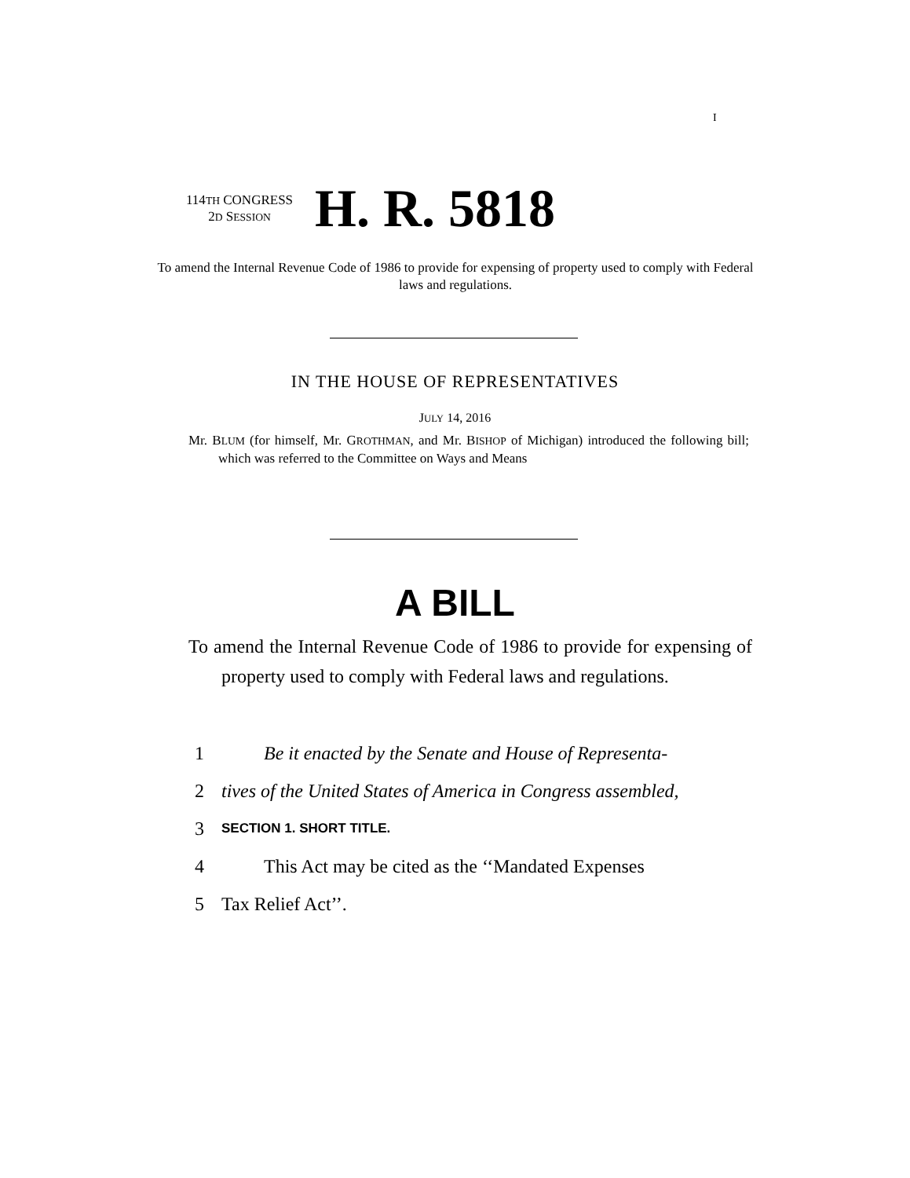I
114TH CONGRESS
2D SESSION
H. R. 5818
To amend the Internal Revenue Code of 1986 to provide for expensing of property used to comply with Federal laws and regulations.
IN THE HOUSE OF REPRESENTATIVES
JULY 14, 2016
Mr. BLUM (for himself, Mr. GROTHMAN, and Mr. BISHOP of Michigan) introduced the following bill; which was referred to the Committee on Ways and Means
A BILL
To amend the Internal Revenue Code of 1986 to provide for expensing of property used to comply with Federal laws and regulations.
1 Be it enacted by the Senate and House of Representa-
2 tives of the United States of America in Congress assembled,
3 SECTION 1. SHORT TITLE.
4 This Act may be cited as the ‘‘Mandated Expenses
5 Tax Relief Act’’.